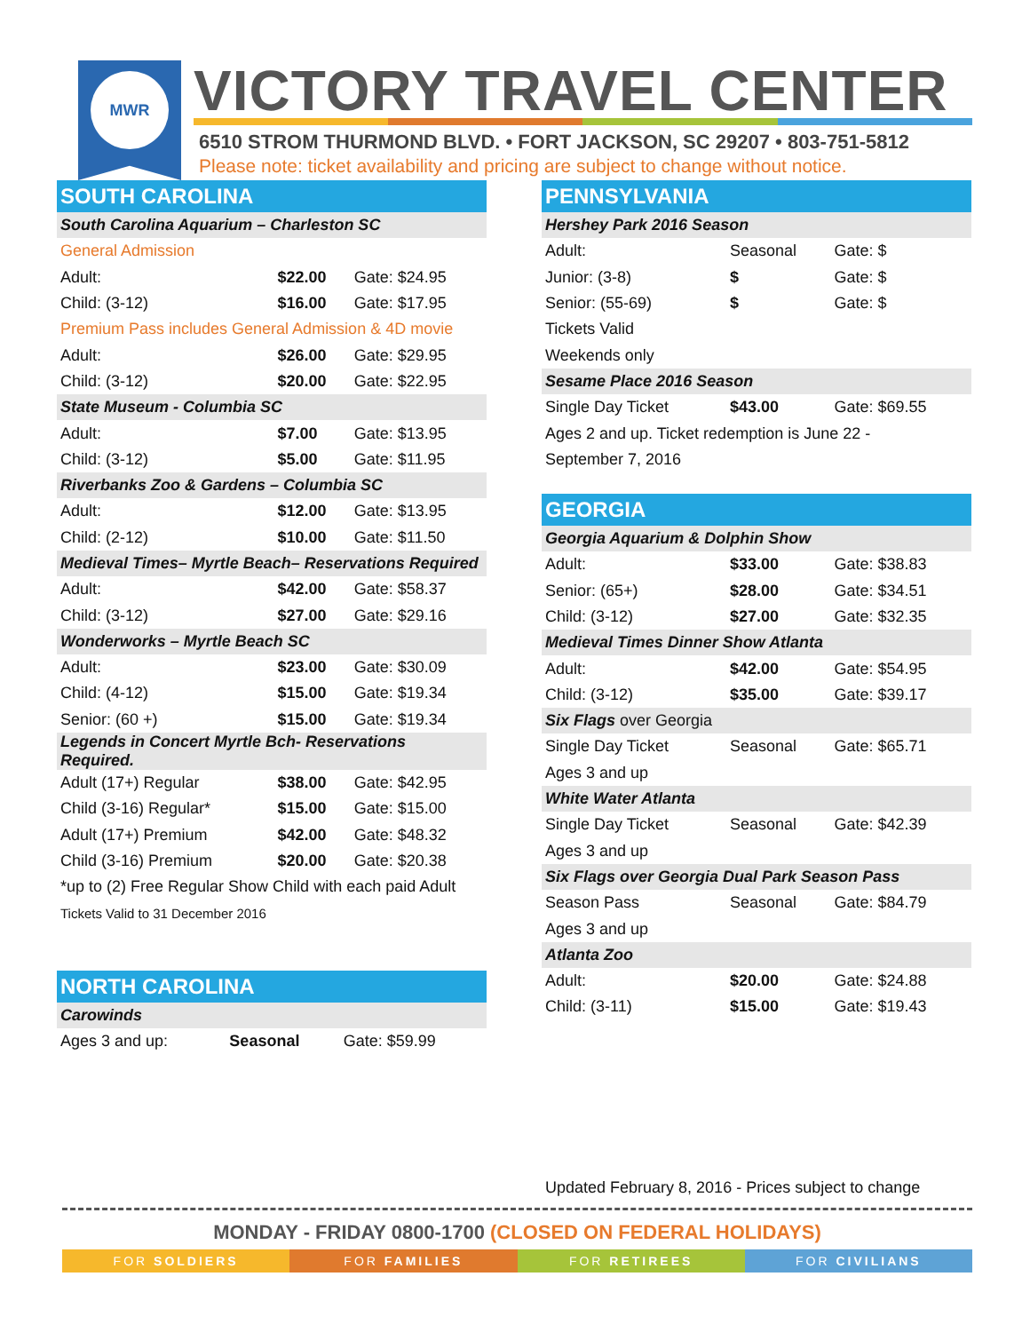MWR VICTORY TRAVEL CENTER
6510 STROM THURMOND BLVD. • FORT JACKSON, SC 29207 • 803-751-5812
Please note: ticket availability and pricing are subject to change without notice.
| SOUTH CAROLINA | | |
| South Carolina Aquarium – Charleston SC | | |
| General Admission | | |
| Adult: | $22.00 | Gate: $24.95 |
| Child: (3-12) | $16.00 | Gate: $17.95 |
| Premium Pass includes General Admission & 4D movie | | |
| Adult: | $26.00 | Gate: $29.95 |
| Child: (3-12) | $20.00 | Gate: $22.95 |
| State Museum - Columbia SC | | |
| Adult: | $7.00 | Gate: $13.95 |
| Child: (3-12) | $5.00 | Gate: $11.95 |
| Riverbanks Zoo & Gardens – Columbia SC | | |
| Adult: | $12.00 | Gate: $13.95 |
| Child: (2-12) | $10.00 | Gate: $11.50 |
| Medieval Times– Myrtle Beach– Reservations Required | | |
| Adult: | $42.00 | Gate: $58.37 |
| Child: (3-12) | $27.00 | Gate: $29.16 |
| Wonderworks – Myrtle Beach SC | | |
| Adult: | $23.00 | Gate: $30.09 |
| Child: (4-12) | $15.00 | Gate: $19.34 |
| Senior: (60 +) | $15.00 | Gate: $19.34 |
| Legends in Concert Myrtle Bch- Reservations Required. | | |
| Adult (17+) Regular | $38.00 | Gate: $42.95 |
| Child (3-16) Regular* | $15.00 | Gate: $15.00 |
| Adult (17+) Premium | $42.00 | Gate: $48.32 |
| Child (3-16) Premium | $20.00 | Gate: $20.38 |
| *up to (2) Free Regular Show Child with each paid Adult | | |
| Tickets Valid to 31 December 2016 | | |
| NORTH CAROLINA | | |
| Carowinds | | |
| Ages 3 and up: | Seasonal | Gate: $59.99 |
| PENNSYLVANIA | | |
| Hershey Park 2016 Season | | |
| Adult: | Seasonal | Gate: $ |
| Junior: (3-8) | $ | Gate: $ |
| Senior: (55-69) | $ | Gate: $ |
| Tickets Valid | | |
| Weekends only | | |
| Sesame Place 2016 Season | | |
| Single Day Ticket | $43.00 | Gate: $69.55 |
| Ages 2 and up. Ticket redemption is June 22 - | | |
| September 7, 2016 | | |
| GEORGIA | | |
| Georgia Aquarium & Dolphin Show | | |
| Adult: | $33.00 | Gate: $38.83 |
| Senior: (65+) | $28.00 | Gate: $34.51 |
| Child: (3-12) | $27.00 | Gate: $32.35 |
| Medieval Times Dinner Show Atlanta | | |
| Adult: | $42.00 | Gate: $54.95 |
| Child: (3-12) | $35.00 | Gate: $39.17 |
| Six Flags over Georgia | | |
| Single Day Ticket | Seasonal | Gate: $65.71 |
| Ages 3 and up | | |
| White Water Atlanta | | |
| Single Day Ticket | Seasonal | Gate: $42.39 |
| Ages 3 and up | | |
| Six Flags over Georgia Dual Park Season Pass | | |
| Season Pass | Seasonal | Gate: $84.79 |
| Ages 3 and up | | |
| Atlanta Zoo | | |
| Adult: | $20.00 | Gate: $24.88 |
| Child: (3-11) | $15.00 | Gate: $19.43 |
Updated February 8, 2016 - Prices subject to change
MONDAY - FRIDAY 0800-1700 (CLOSED ON FEDERAL HOLIDAYS)
FOR SOLDIERS FOR FAMILIES FOR RETIREES FOR CIVILIANS